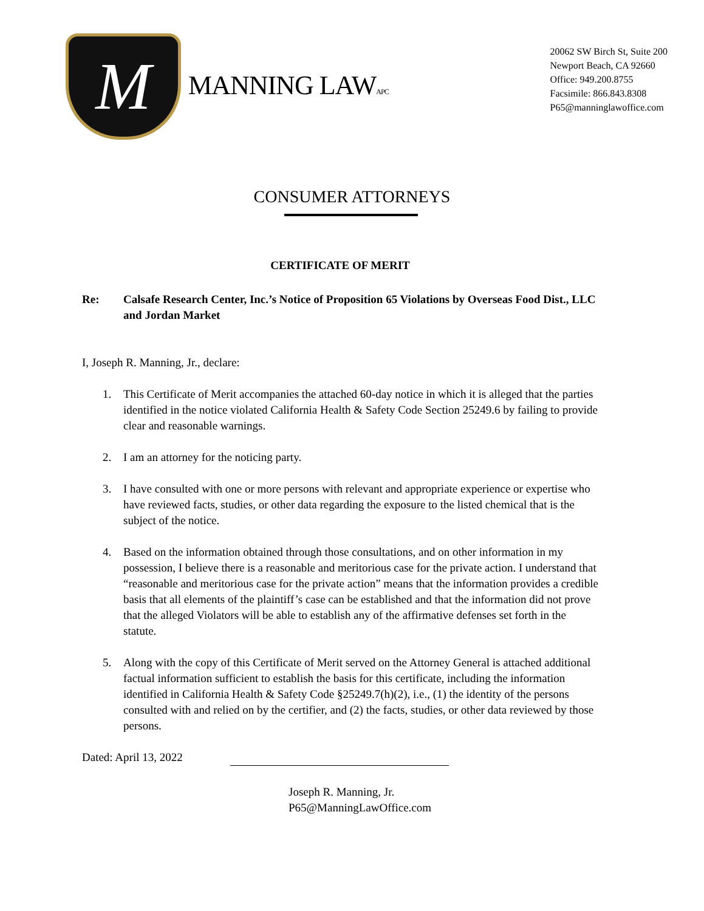M
MANNING LAWAPC
20062 SW Birch St, Suite 200
Newport Beach, CA 92660
Office: 949.200.8755
Facsimile: 866.843.8308
P65@manninglawoffice.com
CONSUMER ATTORNEYS
CERTIFICATE OF MERIT
Re: Calsafe Research Center, Inc.’s Notice of Proposition 65 Violations by Overseas Food Dist., LLC and Jordan Market
I, Joseph R. Manning, Jr., declare:
1. This Certificate of Merit accompanies the attached 60-day notice in which it is alleged that the parties identified in the notice violated California Health & Safety Code Section 25249.6 by failing to provide clear and reasonable warnings.
2. I am an attorney for the noticing party.
3. I have consulted with one or more persons with relevant and appropriate experience or expertise who have reviewed facts, studies, or other data regarding the exposure to the listed chemical that is the subject of the notice.
4. Based on the information obtained through those consultations, and on other information in my possession, I believe there is a reasonable and meritorious case for the private action. I understand that “reasonable and meritorious case for the private action” means that the information provides a credible basis that all elements of the plaintiff’s case can be established and that the information did not prove that the alleged Violators will be able to establish any of the affirmative defenses set forth in the statute.
5. Along with the copy of this Certificate of Merit served on the Attorney General is attached additional factual information sufficient to establish the basis for this certificate, including the information identified in California Health & Safety Code §25249.7(h)(2), i.e., (1) the identity of the persons consulted with and relied on by the certifier, and (2) the facts, studies, or other data reviewed by those persons.
Dated: April 13, 2022
Joseph R. Manning, Jr.
P65@ManningLawOffice.com